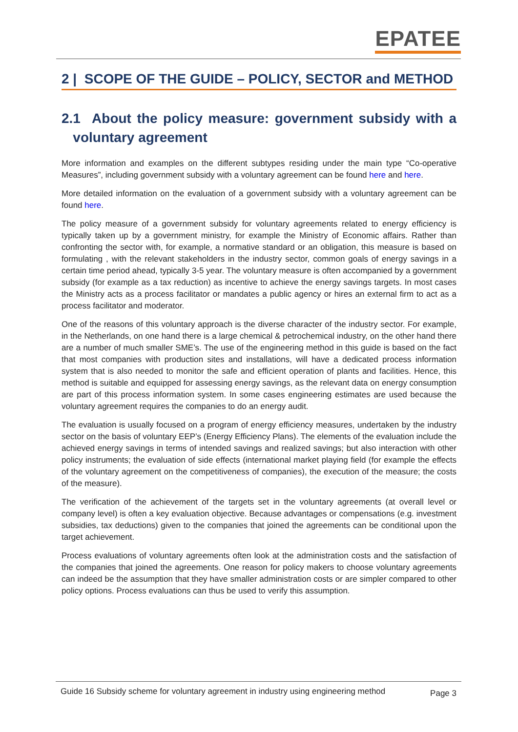EPATEE
2 | SCOPE OF THE GUIDE – POLICY, SECTOR and METHOD
2.1 About the policy measure: government subsidy with a voluntary agreement
More information and examples on the different subtypes residing under the main type “Co-operative Measures”, including government subsidy with a voluntary agreement can be found here and here.
More detailed information on the evaluation of a government subsidy with a voluntary agreement can be found here.
The policy measure of a government subsidy for voluntary agreements related to energy efficiency is typically taken up by a government ministry, for example the Ministry of Economic affairs. Rather than confronting the sector with, for example, a normative standard or an obligation, this measure is based on formulating , with the relevant stakeholders in the industry sector, common goals of energy savings in a certain time period ahead, typically 3-5 year. The voluntary measure is often accompanied by a government subsidy (for example as a tax reduction) as incentive to achieve the energy savings targets. In most cases the Ministry acts as a process facilitator or mandates a public agency or hires an external firm to act as a process facilitator and moderator.
One of the reasons of this voluntary approach is the diverse character of the industry sector. For example, in the Netherlands, on one hand there is a large chemical & petrochemical industry, on the other hand there are a number of much smaller SME’s. The use of the engineering method in this guide is based on the fact that most companies with production sites and installations, will have a dedicated process information system that is also needed to monitor the safe and efficient operation of plants and facilities. Hence, this method is suitable and equipped for assessing energy savings, as the relevant data on energy consumption are part of this process information system. In some cases engineering estimates are used because the voluntary agreement requires the companies to do an energy audit.
The evaluation is usually focused on a program of energy efficiency measures, undertaken by the industry sector on the basis of voluntary EEP’s (Energy Efficiency Plans). The elements of the evaluation include the achieved energy savings in terms of intended savings and realized savings; but also interaction with other policy instruments; the evaluation of side effects (international market playing field (for example the effects of the voluntary agreement on the competitiveness of companies), the execution of the measure; the costs of the measure).
The verification of the achievement of the targets set in the voluntary agreements (at overall level or company level) is often a key evaluation objective. Because advantages or compensations (e.g. investment subsidies, tax deductions) given to the companies that joined the agreements can be conditional upon the target achievement.
Process evaluations of voluntary agreements often look at the administration costs and the satisfaction of the companies that joined the agreements. One reason for policy makers to choose voluntary agreements can indeed be the assumption that they have smaller administration costs or are simpler compared to other policy options. Process evaluations can thus be used to verify this assumption.
Guide 16 Subsidy scheme for voluntary agreement in industry using engineering method
Page 3